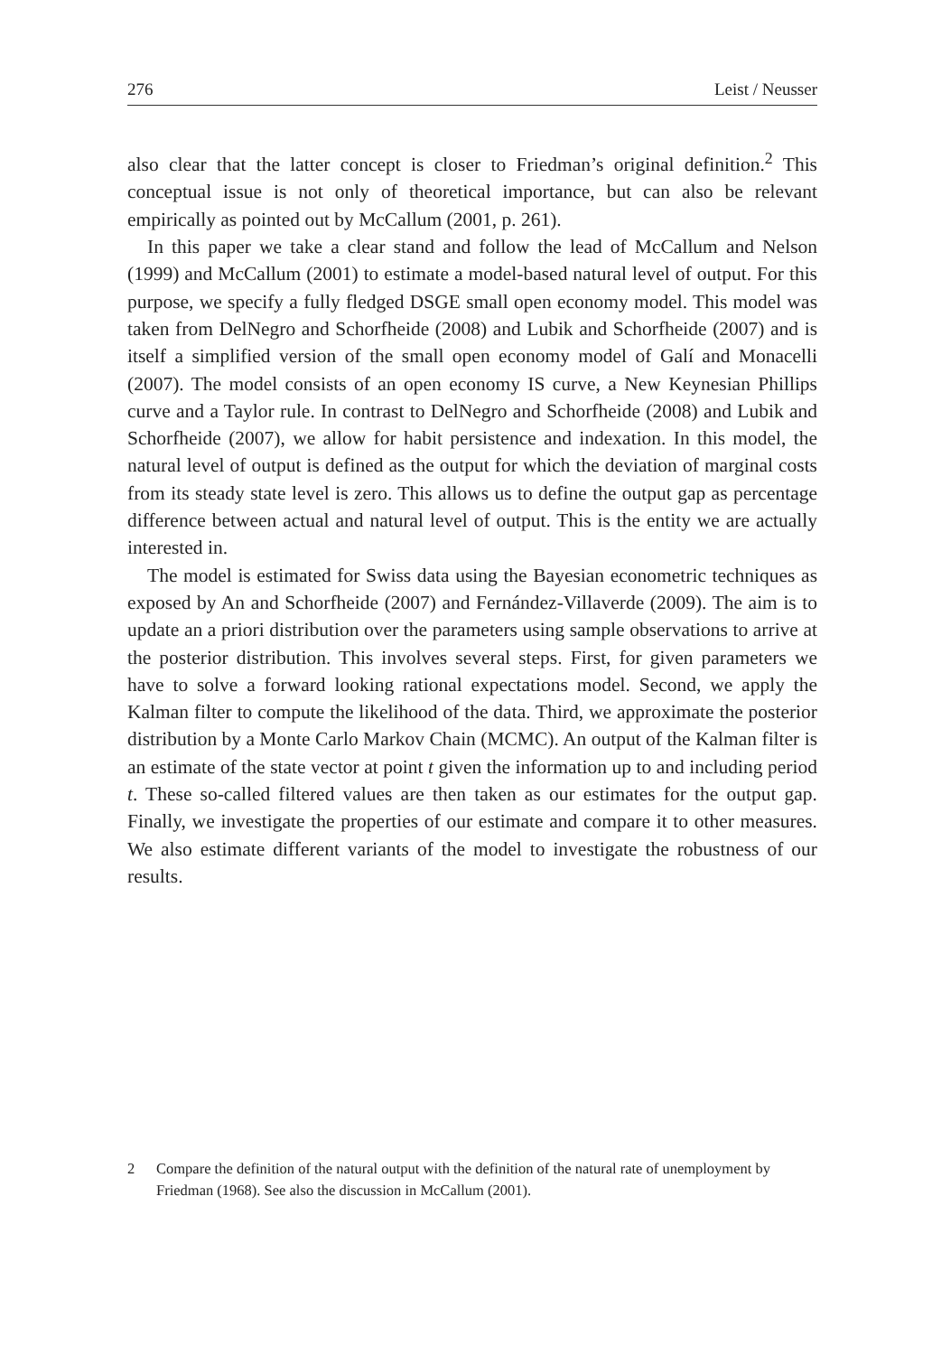276 Leist / Neusser
also clear that the latter concept is closer to Friedman’s original definition.<sup>2</sup> This conceptual issue is not only of theoretical importance, but can also be relevant empirically as pointed out by McCallum (2001, p. 261).
In this paper we take a clear stand and follow the lead of McCallum and Nelson (1999) and McCallum (2001) to estimate a model-based natural level of output. For this purpose, we specify a fully fledged DSGE small open economy model. This model was taken from DelNegro and Schorfheide (2008) and Lubik and Schorfheide (2007) and is itself a simplified version of the small open economy model of Galí and Monacelli (2007). The model consists of an open economy IS curve, a New Keynesian Phillips curve and a Taylor rule. In contrast to DelNegro and Schorfheide (2008) and Lubik and Schorfheide (2007), we allow for habit persistence and indexation. In this model, the natural level of output is defined as the output for which the deviation of marginal costs from its steady state level is zero. This allows us to define the output gap as percentage difference between actual and natural level of output. This is the entity we are actually interested in.
The model is estimated for Swiss data using the Bayesian econometric techniques as exposed by An and Schorfheide (2007) and Fernández-Villaverde (2009). The aim is to update an a priori distribution over the parameters using sample observations to arrive at the posterior distribution. This involves several steps. First, for given parameters we have to solve a forward looking rational expectations model. Second, we apply the Kalman filter to compute the likelihood of the data. Third, we approximate the posterior distribution by a Monte Carlo Markov Chain (MCMC). An output of the Kalman filter is an estimate of the state vector at point t given the information up to and including period t. These so-called filtered values are then taken as our estimates for the output gap. Finally, we investigate the properties of our estimate and compare it to other measures. We also estimate different variants of the model to investigate the robustness of our results.
2 Compare the definition of the natural output with the definition of the natural rate of unemployment by Friedman (1968). See also the discussion in McCallum (2001).